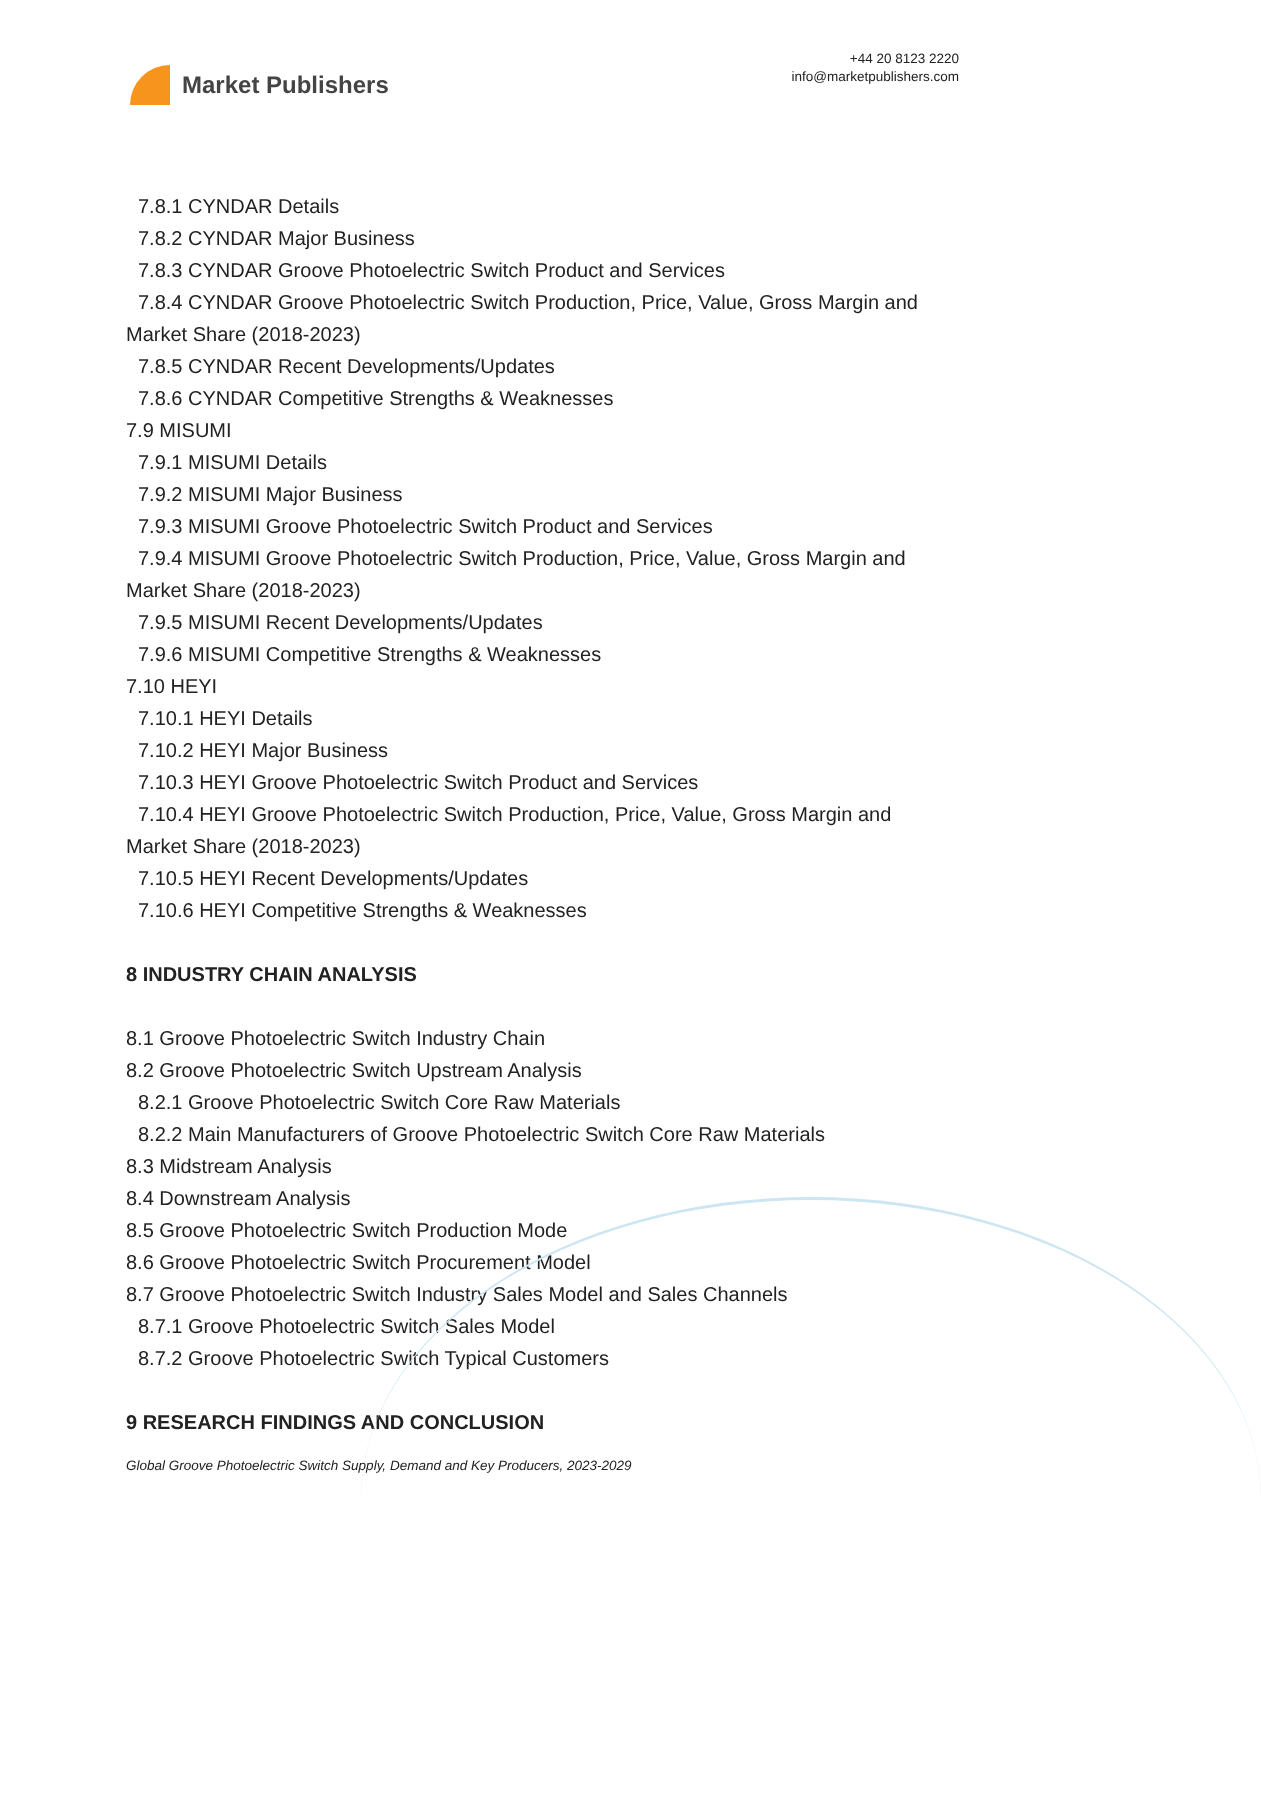Market Publishers
+44 20 8123 2220
info@marketpublishers.com
7.8.1 CYNDAR Details
7.8.2 CYNDAR Major Business
7.8.3 CYNDAR Groove Photoelectric Switch Product and Services
7.8.4 CYNDAR Groove Photoelectric Switch Production, Price, Value, Gross Margin and Market Share (2018-2023)
7.8.5 CYNDAR Recent Developments/Updates
7.8.6 CYNDAR Competitive Strengths & Weaknesses
7.9 MISUMI
7.9.1 MISUMI Details
7.9.2 MISUMI Major Business
7.9.3 MISUMI Groove Photoelectric Switch Product and Services
7.9.4 MISUMI Groove Photoelectric Switch Production, Price, Value, Gross Margin and Market Share (2018-2023)
7.9.5 MISUMI Recent Developments/Updates
7.9.6 MISUMI Competitive Strengths & Weaknesses
7.10 HEYI
7.10.1 HEYI Details
7.10.2 HEYI Major Business
7.10.3 HEYI Groove Photoelectric Switch Product and Services
7.10.4 HEYI Groove Photoelectric Switch Production, Price, Value, Gross Margin and Market Share (2018-2023)
7.10.5 HEYI Recent Developments/Updates
7.10.6 HEYI Competitive Strengths & Weaknesses
8 INDUSTRY CHAIN ANALYSIS
8.1 Groove Photoelectric Switch Industry Chain
8.2 Groove Photoelectric Switch Upstream Analysis
8.2.1 Groove Photoelectric Switch Core Raw Materials
8.2.2 Main Manufacturers of Groove Photoelectric Switch Core Raw Materials
8.3 Midstream Analysis
8.4 Downstream Analysis
8.5 Groove Photoelectric Switch Production Mode
8.6 Groove Photoelectric Switch Procurement Model
8.7 Groove Photoelectric Switch Industry Sales Model and Sales Channels
8.7.1 Groove Photoelectric Switch Sales Model
8.7.2 Groove Photoelectric Switch Typical Customers
9 RESEARCH FINDINGS AND CONCLUSION
Global Groove Photoelectric Switch Supply, Demand and Key Producers, 2023-2029